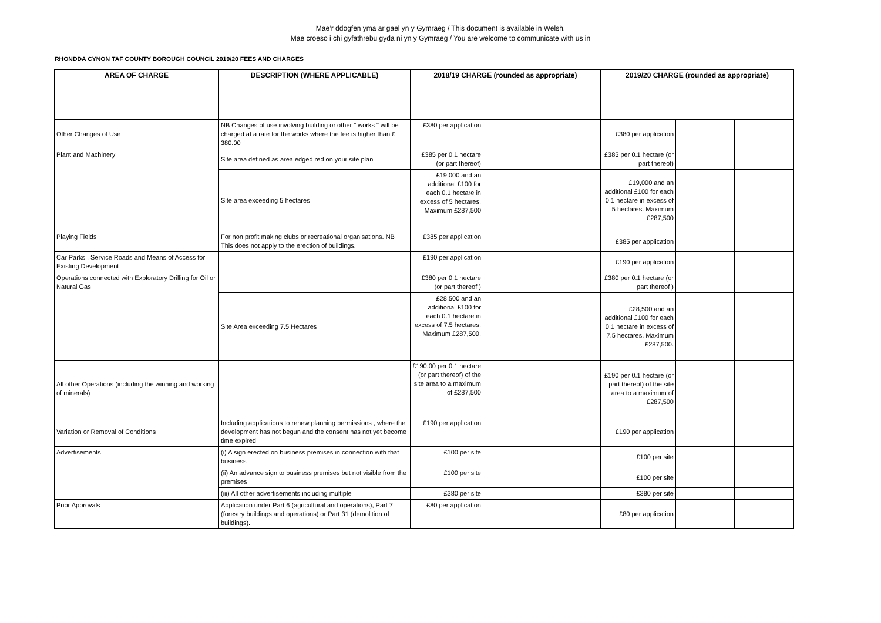Mae’r ddogfen yma ar gael yn y Gymraeg / This document is available in Welsh.
Mae croeso i chi gyfathrebu gyda ni yn y Gymraeg / You are welcome to communicate with us in
RHONDDA CYNON TAF COUNTY BOROUGH COUNCIL 2019/20 FEES AND CHARGES
| AREA OF CHARGE | DESCRIPTION (WHERE APPLICABLE) | 2018/19 CHARGE (rounded as appropriate) | | | 2019/20 CHARGE (rounded as appropriate) | | |
| --- | --- | --- | --- | --- | --- | --- | --- |
| Other Changes of Use | NB Changes of use involving building or other " works " will be charged at a rate for the works where the fee is higher than £ 380.00 | £380 per application | | | £380 per application | | |
| Plant and Machinery | Site area defined as area edged red on your site plan | £385 per 0.1 hectare (or part thereof) | | | £385 per 0.1 hectare (or part thereof) | | |
| | Site area exceeding 5 hectares | £19,000 and an additional £100 for each 0.1 hectare in excess of 5 hectares. Maximum £287,500 | | | £19,000 and an additional £100 for each 0.1 hectare in excess of 5 hectares. Maximum £287,500 | | |
| Playing Fields | For non profit making clubs or recreational organisations. NB This does not apply to the erection of buildings. | £385 per application | | | £385 per application | | |
| Car Parks , Service Roads and Means of Access for Existing Development | | £190 per application | | | £190 per application | | |
| Operations connected with Exploratory Drilling for Oil or Natural Gas | | £380 per 0.1 hectare (or part thereof ) | | | £380 per 0.1 hectare (or part thereof ) | | |
| | Site Area exceeding 7.5 Hectares | £28,500 and an additional £100 for each 0.1 hectare in excess of 7.5 hectares. Maximum £287,500. | | | £28,500 and an additional £100 for each 0.1 hectare in excess of 7.5 hectares. Maximum £287,500. | | |
| All other Operations (including the winning and working of minerals) | | £190.00 per 0.1 hectare (or part thereof) of the site area to a maximum of £287,500 | | | £190 per 0.1 hectare (or part thereof) of the site area to a maximum of £287,500 | | |
| Variation or Removal of Conditions | Including applications to renew planning permissions , where the development has not begun and the consent has not yet become time expired | £190 per application | | | £190 per application | | |
| Advertisements | (i) A sign erected on business premises in connection with that business | £100 per site | | | £100 per site | | |
| | (ii) An advance sign to business premises but not visible from the premises | £100 per site | | | £100 per site | | |
| | (iii) All other advertisements including multiple | £380 per site | | | £380 per site | | |
| Prior Approvals | Application under Part 6 (agricultural and operations), Part 7 (forestry buildings and operations) or Part 31 (demolition of buildings). | £80 per application | | | £80 per application | | |